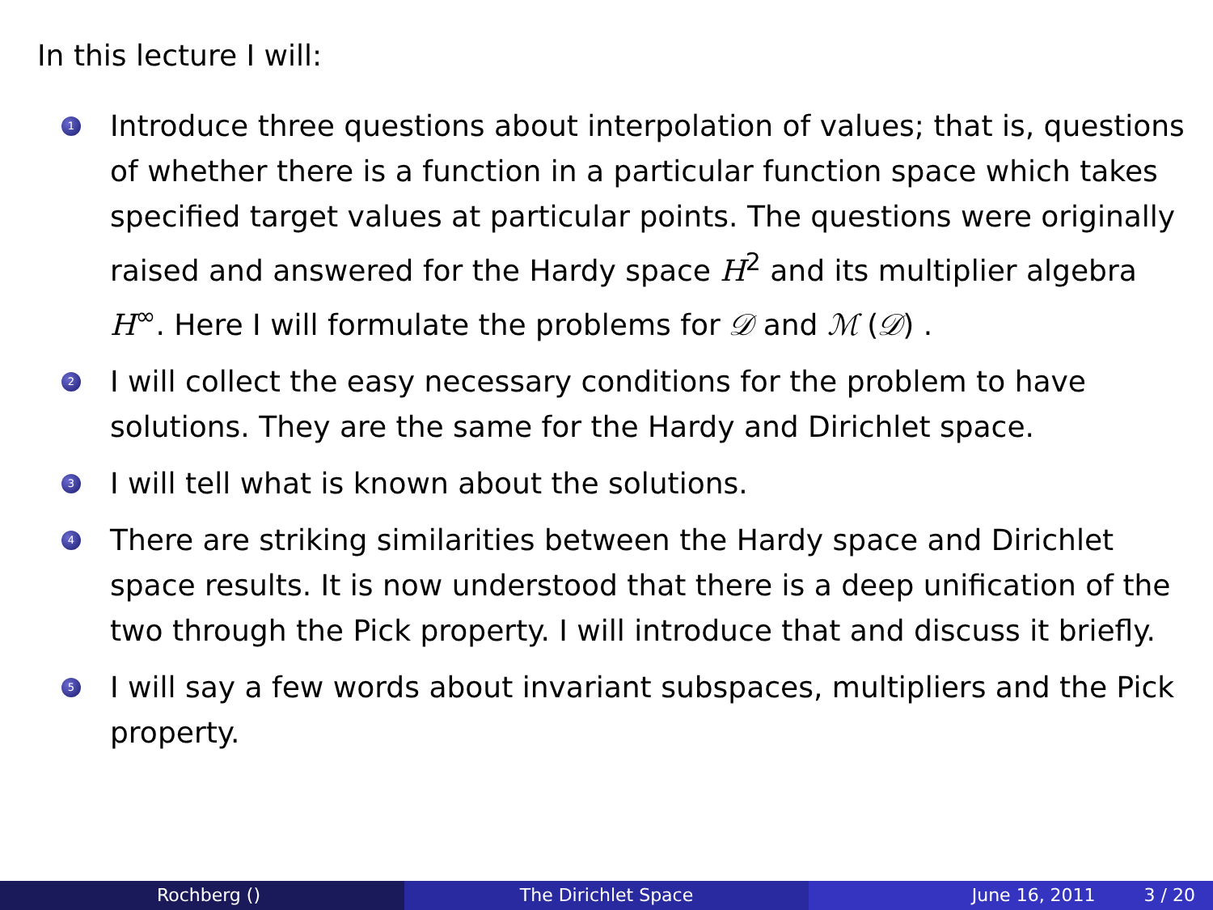In this lecture I will:
1 Introduce three questions about interpolation of values; that is, questions of whether there is a function in a particular function space which takes specified target values at particular points. The questions were originally raised and answered for the Hardy space H<sup>2</sup> and its multiplier algebra H<sup>∞</sup>. Here I will formulate the problems for 𝒟 and ℳ (𝒟) .
2 I will collect the easy necessary conditions for the problem to have solutions. They are the same for the Hardy and Dirichlet space.
3 I will tell what is known about the solutions.
4 There are striking similarities between the Hardy space and Dirichlet space results. It is now understood that there is a deep unification of the two through the Pick property. I will introduce that and discuss it briefly.
5 I will say a few words about invariant subspaces, multipliers and the Pick property.
Rochberg () The Dirichlet Space June 16, 2011 3 / 20